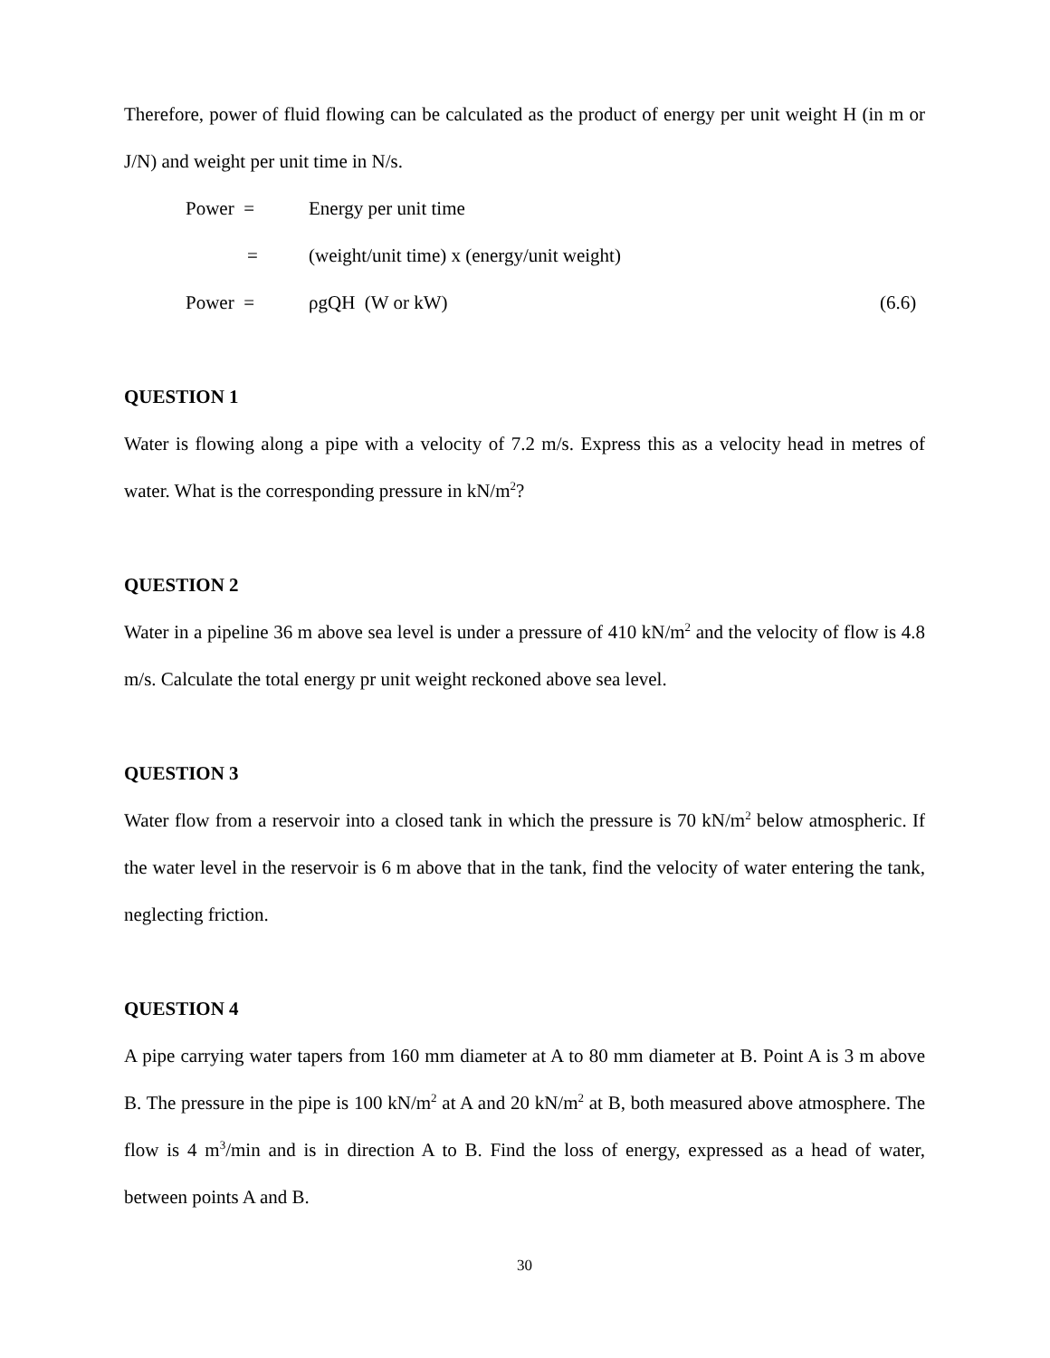Therefore, power of fluid flowing can be calculated as the product of energy per unit weight H (in m or J/N) and weight per unit time in N/s.
Power = Energy per unit time
= (weight/unit time) x (energy/unit weight)
Power = ρgQH (W or kW) (6.6)
QUESTION 1
Water is flowing along a pipe with a velocity of 7.2 m/s. Express this as a velocity head in metres of water. What is the corresponding pressure in kN/m<sup>2</sup>?
QUESTION 2
Water in a pipeline 36 m above sea level is under a pressure of 410 kN/m<sup>2</sup> and the velocity of flow is 4.8 m/s. Calculate the total energy pr unit weight reckoned above sea level.
QUESTION 3
Water flow from a reservoir into a closed tank in which the pressure is 70 kN/m<sup>2</sup> below atmospheric. If the water level in the reservoir is 6 m above that in the tank, find the velocity of water entering the tank, neglecting friction.
QUESTION 4
A pipe carrying water tapers from 160 mm diameter at A to 80 mm diameter at B. Point A is 3 m above B. The pressure in the pipe is 100 kN/m<sup>2</sup> at A and 20 kN/m<sup>2</sup> at B, both measured above atmosphere. The flow is 4 m<sup>3</sup>/min and is in direction A to B. Find the loss of energy, expressed as a head of water, between points A and B.
30